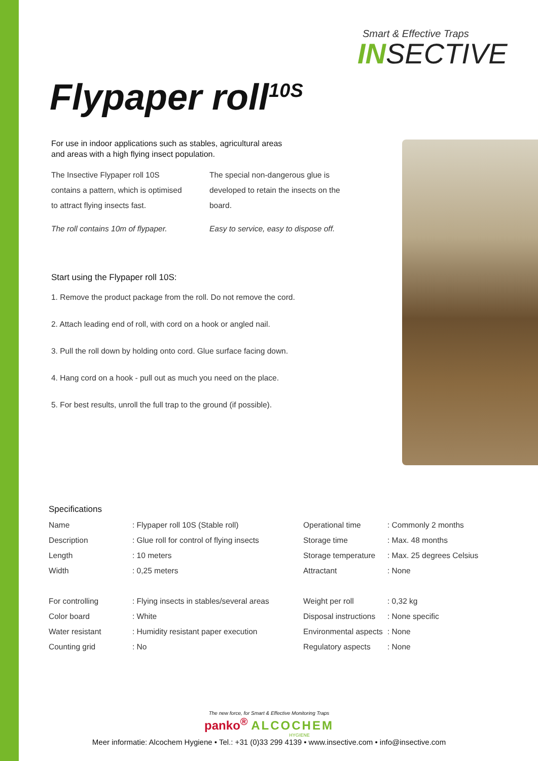Smart & Effective Traps
INSECTIVE
Flypaper roll<sup>10S</sup>
For use in indoor applications such as stables, agricultural areas and areas with a high flying insect population.
The Insective Flypaper roll 10S contains a pattern, which is optimised to attract flying insects fast.
The roll contains 10m of flypaper.
The special non-dangerous glue is developed to retain the insects on the board.
Easy to service, easy to dispose off.
Start using the Flypaper roll 10S:
1. Remove the product package from the roll. Do not remove the cord.
2. Attach leading end of roll, with cord on a hook or angled nail.
3. Pull the roll down by holding onto cord. Glue surface facing down.
4. Hang cord on a hook - pull out as much you need on the place.
5. For best results, unroll the full trap to the ground (if possible).
Specifications
| Name | : Flypaper roll 10S (Stable roll) | Operational time | : Commonly 2 months |
| Description | : Glue roll for control of flying insects | Storage time | : Max. 48 months |
| Length | : 10 meters | Storage temperature | : Max. 25 degrees Celsius |
| Width | : 0,25 meters | Attractant | : None |
| For controlling | : Flying insects in stables/several areas | Weight per roll | : 0,32 kg |
| Color board | : White | Disposal instructions | : None specific |
| Water resistant | : Humidity resistant paper execution | Environmental aspects | : None |
| Counting grid | : No | Regulatory aspects | : None |
The new force, for Smart & Effective Monitoring Traps
panko<sup>®</sup> ALCOCHEM
HYGIENE
Meer informatie: Alcochem Hygiene • Tel.: +31 (0)33 299 4139 • www.insective.com • info@insective.com